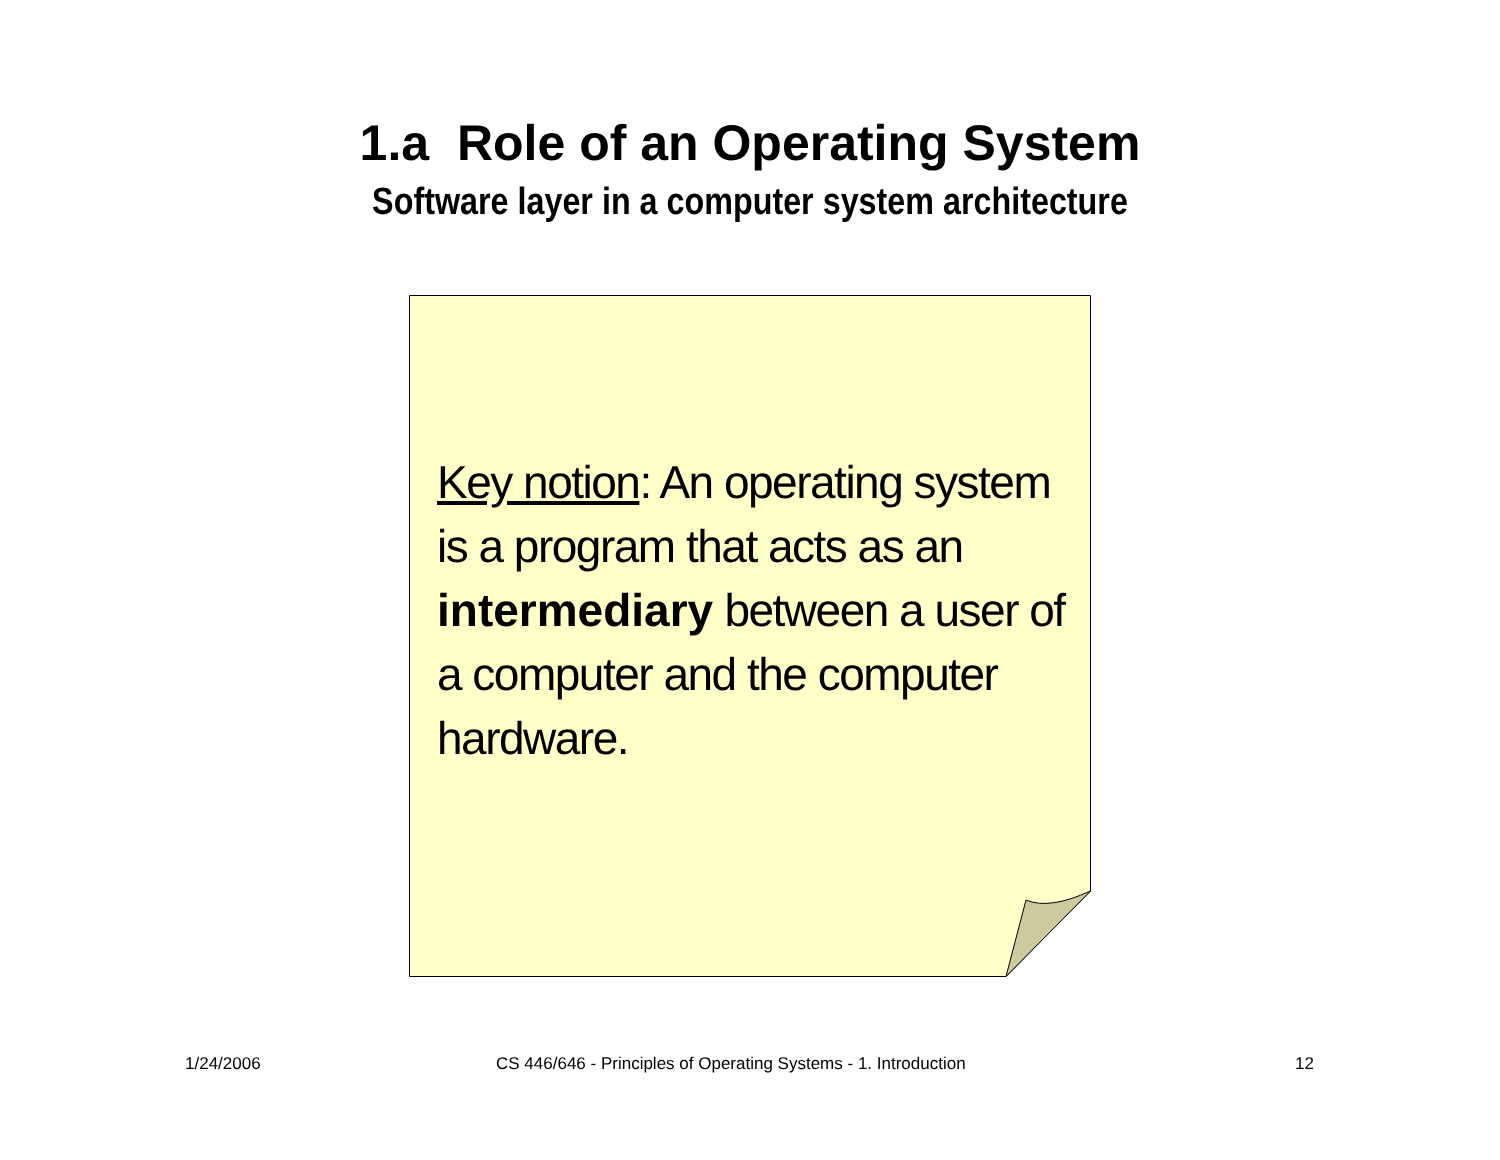1.a Role of an Operating System
Software layer in a computer system architecture
Key notion: An operating system is a program that acts as an intermediary between a user of a computer and the computer hardware.
1/24/2006 CS 446/646 - Principles of Operating Systems - 1. Introduction 12